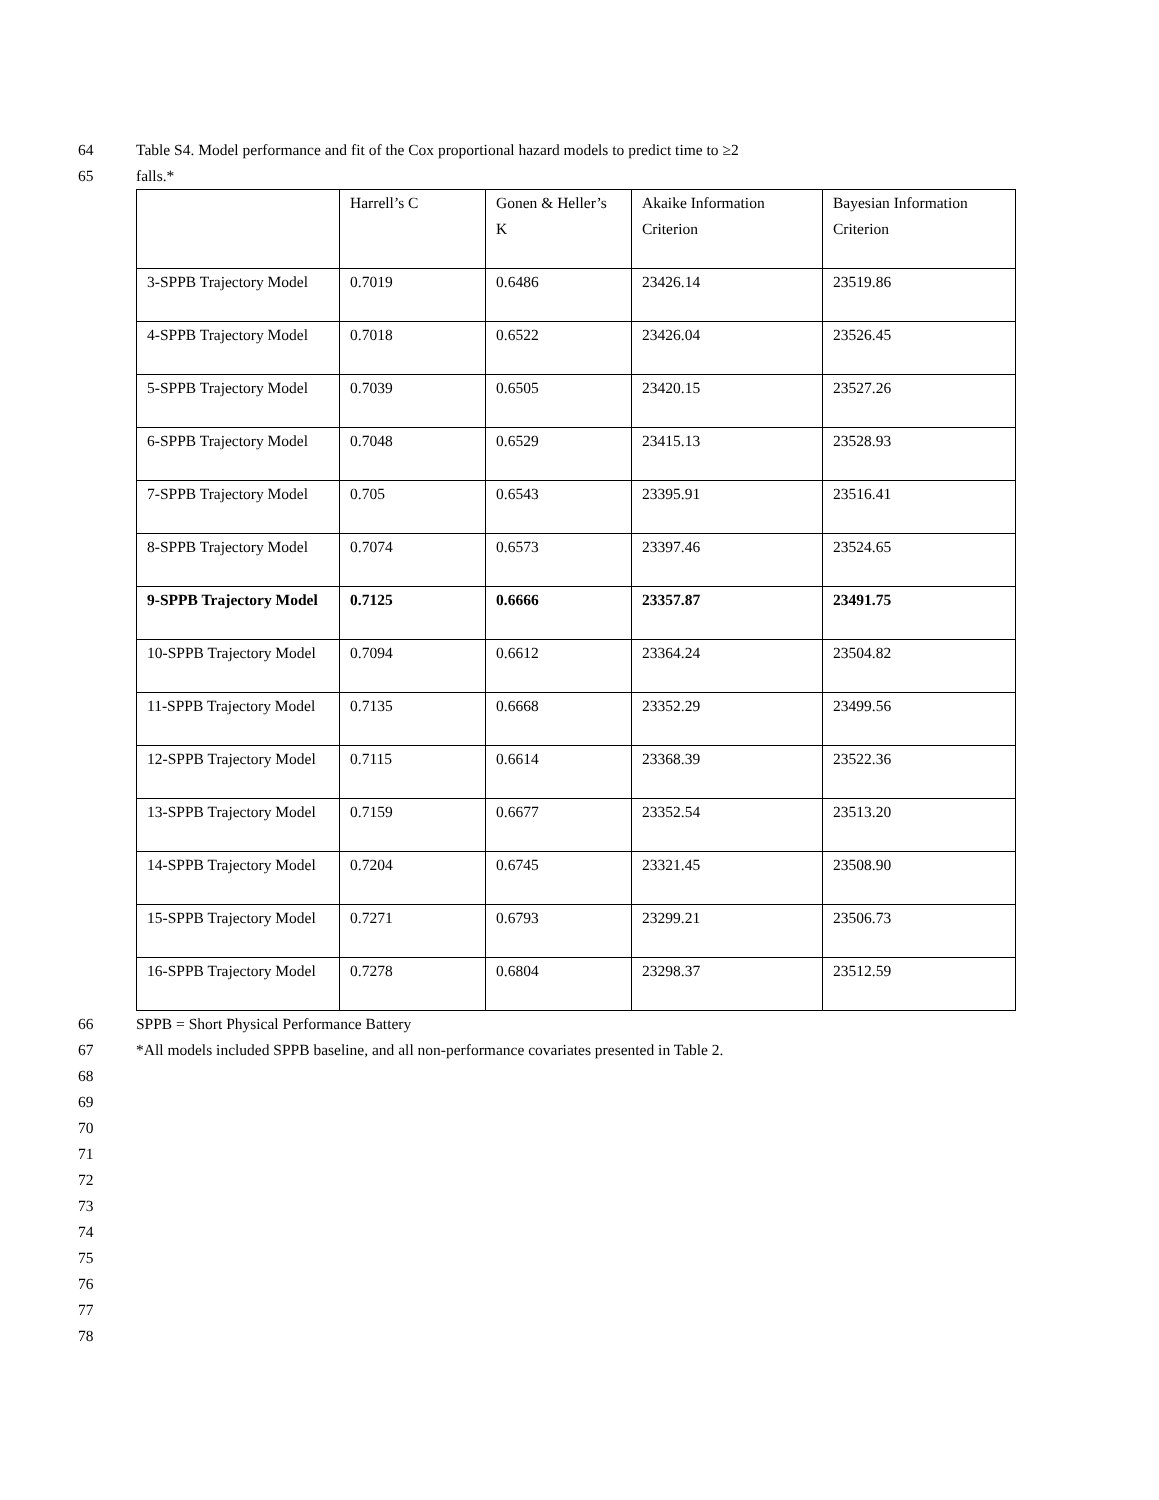64 Table S4. Model performance and fit of the Cox proportional hazard models to predict time to ≥2
65 falls.*
| | Harrell’s C | Gonen & Heller’s K | Akaike Information Criterion | Bayesian Information Criterion |
| 3-SPPB Trajectory Model | 0.7019 | 0.6486 | 23426.14 | 23519.86 |
| 4-SPPB Trajectory Model | 0.7018 | 0.6522 | 23426.04 | 23526.45 |
| 5-SPPB Trajectory Model | 0.7039 | 0.6505 | 23420.15 | 23527.26 |
| 6-SPPB Trajectory Model | 0.7048 | 0.6529 | 23415.13 | 23528.93 |
| 7-SPPB Trajectory Model | 0.705 | 0.6543 | 23395.91 | 23516.41 |
| 8-SPPB Trajectory Model | 0.7074 | 0.6573 | 23397.46 | 23524.65 |
| 9-SPPB Trajectory Model | 0.7125 | 0.6666 | 23357.87 | 23491.75 |
| 10-SPPB Trajectory Model | 0.7094 | 0.6612 | 23364.24 | 23504.82 |
| 11-SPPB Trajectory Model | 0.7135 | 0.6668 | 23352.29 | 23499.56 |
| 12-SPPB Trajectory Model | 0.7115 | 0.6614 | 23368.39 | 23522.36 |
| 13-SPPB Trajectory Model | 0.7159 | 0.6677 | 23352.54 | 23513.20 |
| 14-SPPB Trajectory Model | 0.7204 | 0.6745 | 23321.45 | 23508.90 |
| 15-SPPB Trajectory Model | 0.7271 | 0.6793 | 23299.21 | 23506.73 |
| 16-SPPB Trajectory Model | 0.7278 | 0.6804 | 23298.37 | 23512.59 |
66 SPPB = Short Physical Performance Battery
67 *All models included SPPB baseline, and all non-performance covariates presented in Table 2.
68
69
70
71
72
73
74
75
76
77
78